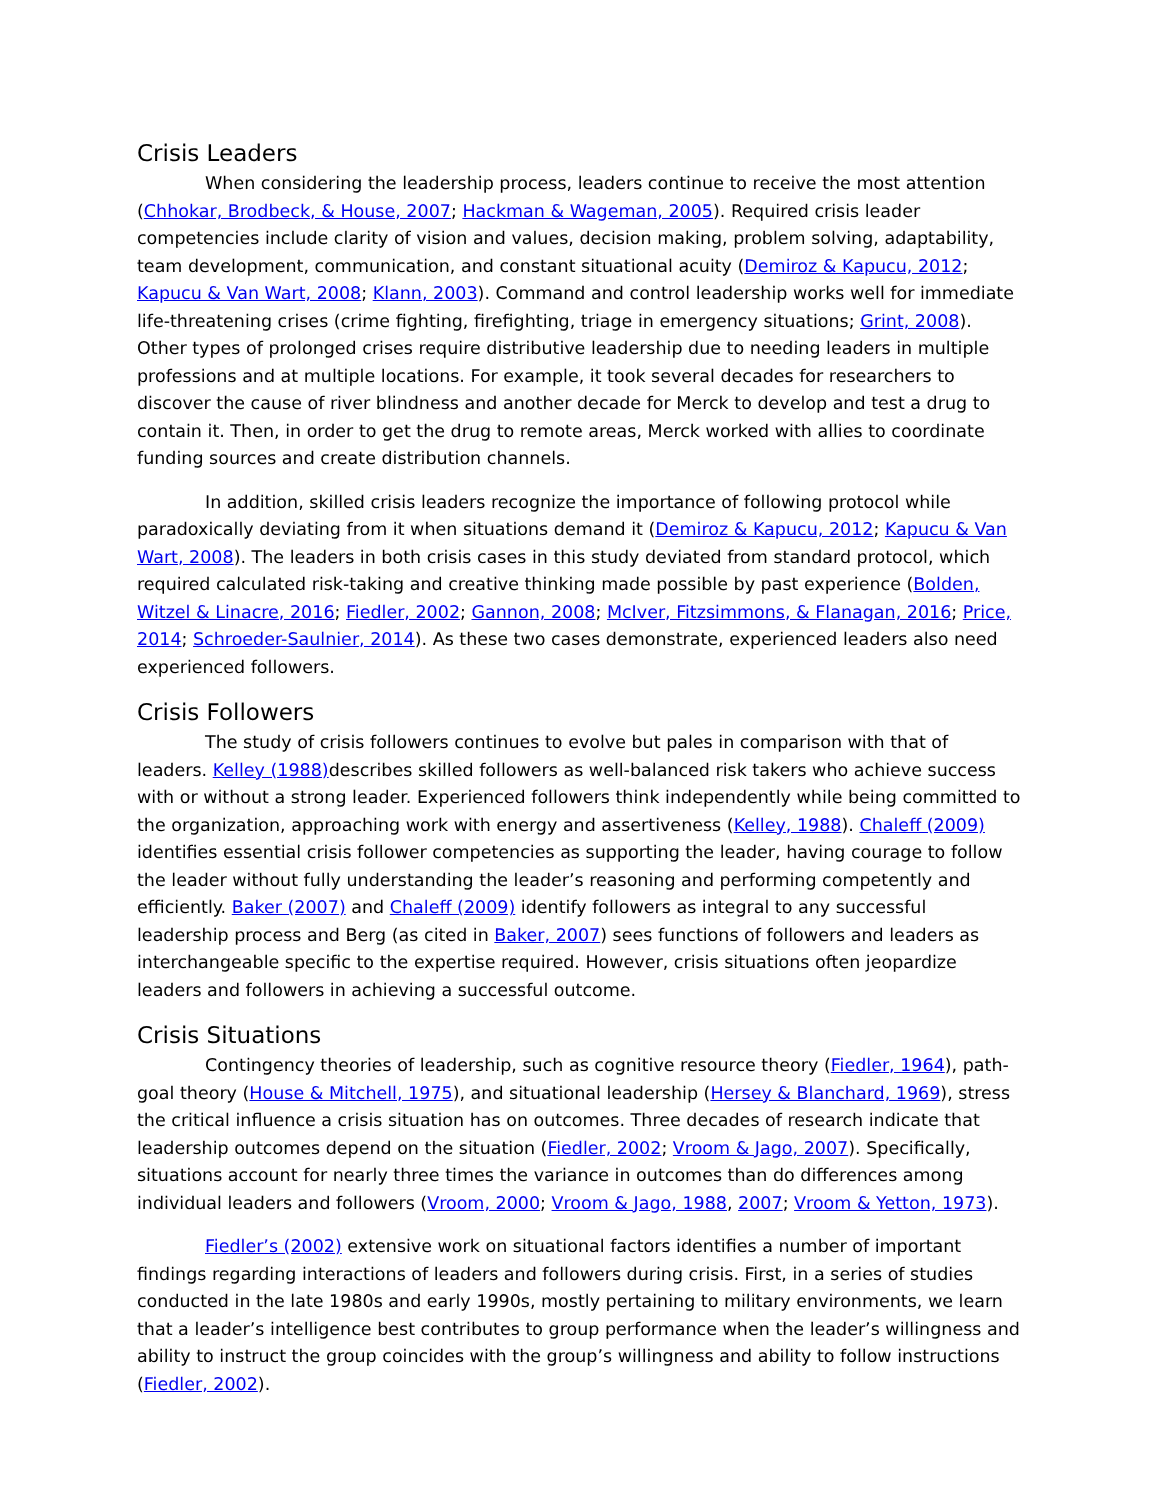Crisis Leaders
When considering the leadership process, leaders continue to receive the most attention (Chhokar, Brodbeck, & House, 2007; Hackman & Wageman, 2005). Required crisis leader competencies include clarity of vision and values, decision making, problem solving, adaptability, team development, communication, and constant situational acuity (Demiroz & Kapucu, 2012; Kapucu & Van Wart, 2008; Klann, 2003). Command and control leadership works well for immediate life-threatening crises (crime fighting, firefighting, triage in emergency situations; Grint, 2008). Other types of prolonged crises require distributive leadership due to needing leaders in multiple professions and at multiple locations. For example, it took several decades for researchers to discover the cause of river blindness and another decade for Merck to develop and test a drug to contain it. Then, in order to get the drug to remote areas, Merck worked with allies to coordinate funding sources and create distribution channels.
In addition, skilled crisis leaders recognize the importance of following protocol while paradoxically deviating from it when situations demand it (Demiroz & Kapucu, 2012; Kapucu & Van Wart, 2008). The leaders in both crisis cases in this study deviated from standard protocol, which required calculated risk-taking and creative thinking made possible by past experience (Bolden, Witzel & Linacre, 2016; Fiedler, 2002; Gannon, 2008; McIver, Fitzsimmons, & Flanagan, 2016; Price, 2014; Schroeder-Saulnier, 2014). As these two cases demonstrate, experienced leaders also need experienced followers.
Crisis Followers
The study of crisis followers continues to evolve but pales in comparison with that of leaders. Kelley (1988) describes skilled followers as well-balanced risk takers who achieve success with or without a strong leader. Experienced followers think independently while being committed to the organization, approaching work with energy and assertiveness (Kelley, 1988). Chaleff (2009) identifies essential crisis follower competencies as supporting the leader, having courage to follow the leader without fully understanding the leader’s reasoning and performing competently and efficiently. Baker (2007) and Chaleff (2009) identify followers as integral to any successful leadership process and Berg (as cited in Baker, 2007) sees functions of followers and leaders as interchangeable specific to the expertise required. However, crisis situations often jeopardize leaders and followers in achieving a successful outcome.
Crisis Situations
Contingency theories of leadership, such as cognitive resource theory (Fiedler, 1964), path-goal theory (House & Mitchell, 1975), and situational leadership (Hersey & Blanchard, 1969), stress the critical influence a crisis situation has on outcomes. Three decades of research indicate that leadership outcomes depend on the situation (Fiedler, 2002; Vroom & Jago, 2007). Specifically, situations account for nearly three times the variance in outcomes than do differences among individual leaders and followers (Vroom, 2000; Vroom & Jago, 1988, 2007; Vroom & Yetton, 1973).
Fiedler’s (2002) extensive work on situational factors identifies a number of important findings regarding interactions of leaders and followers during crisis. First, in a series of studies conducted in the late 1980s and early 1990s, mostly pertaining to military environments, we learn that a leader’s intelligence best contributes to group performance when the leader’s willingness and ability to instruct the group coincides with the group’s willingness and ability to follow instructions (Fiedler, 2002).